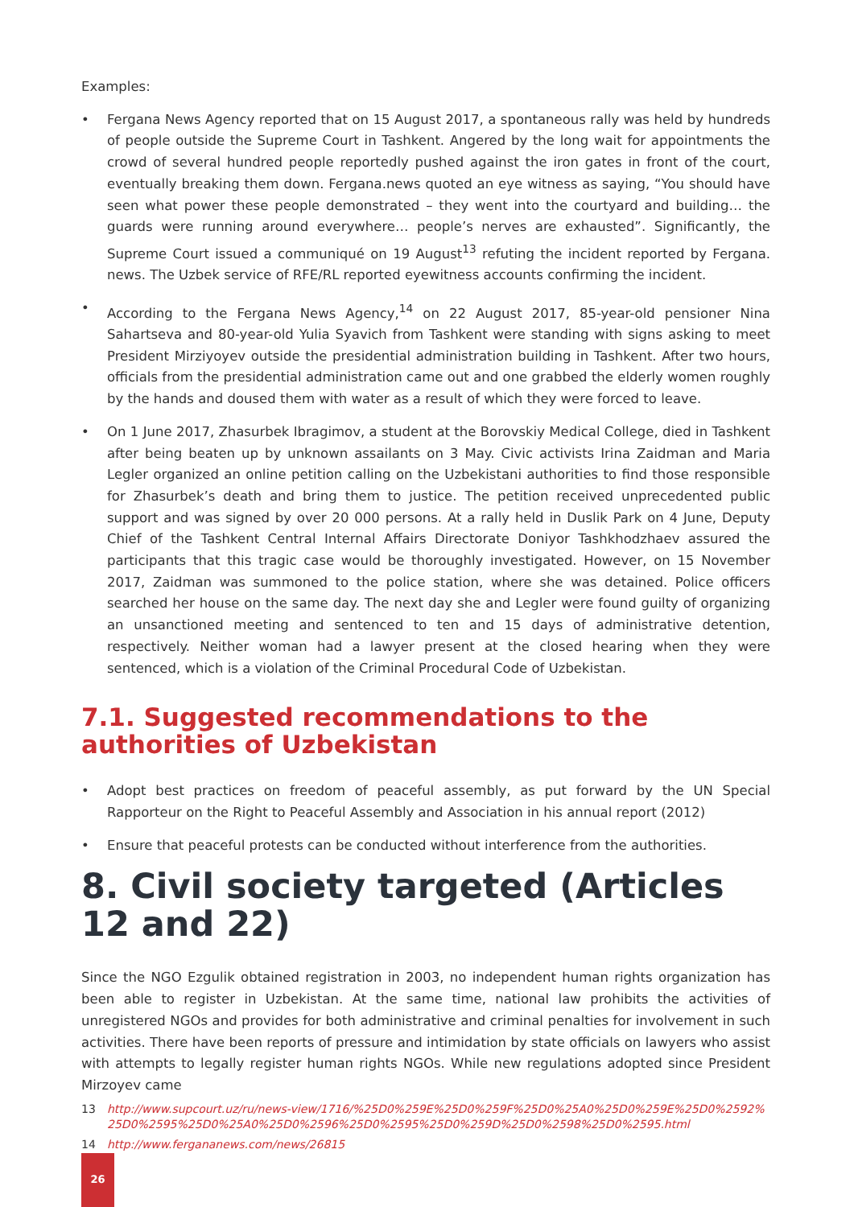Examples:
• Fergana News Agency reported that on 15 August 2017, a spontaneous rally was held by hundreds of people outside the Supreme Court in Tashkent. Angered by the long wait for appointments the crowd of several hundred people reportedly pushed against the iron gates in front of the court, eventually breaking them down. Fergana.news quoted an eye witness as saying, “You should have seen what power these people demonstrated – they went into the courtyard and building… the guards were running around everywhere… people’s nerves are exhausted”. Significantly, the Supreme Court issued a communiqué on 19 August<sup>13</sup> refuting the incident reported by Fergana. news. The Uzbek service of RFE/RL reported eyewitness accounts confirming the incident.
• According to the Fergana News Agency,<sup>14</sup> on 22 August 2017, 85-year-old pensioner Nina Sahartseva and 80-year-old Yulia Syavich from Tashkent were standing with signs asking to meet President Mirziyoyev outside the presidential administration building in Tashkent. After two hours, officials from the presidential administration came out and one grabbed the elderly women roughly by the hands and doused them with water as a result of which they were forced to leave.
• On 1 June 2017, Zhasurbek Ibragimov, a student at the Borovskiy Medical College, died in Tashkent after being beaten up by unknown assailants on 3 May. Civic activists Irina Zaidman and Maria Legler organized an online petition calling on the Uzbekistani authorities to find those responsible for Zhasurbek’s death and bring them to justice. The petition received unprecedented public support and was signed by over 20 000 persons. At a rally held in Duslik Park on 4 June, Deputy Chief of the Tashkent Central Internal Affairs Directorate Doniyor Tashkhodzhaev assured the participants that this tragic case would be thoroughly investigated. However, on 15 November 2017, Zaidman was summoned to the police station, where she was detained. Police officers searched her house on the same day. The next day she and Legler were found guilty of organizing an unsanctioned meeting and sentenced to ten and 15 days of administrative detention, respectively. Neither woman had a lawyer present at the closed hearing when they were sentenced, which is a violation of the Criminal Procedural Code of Uzbekistan.
7.1. Suggested recommendations to the authorities of Uzbekistan
• Adopt best practices on freedom of peaceful assembly, as put forward by the UN Special Rapporteur on the Right to Peaceful Assembly and Association in his annual report (2012)
• Ensure that peaceful protests can be conducted without interference from the authorities.
8. Civil society targeted (Articles 12 and 22)
Since the NGO Ezgulik obtained registration in 2003, no independent human rights organization has been able to register in Uzbekistan. At the same time, national law prohibits the activities of unregistered NGOs and provides for both administrative and criminal penalties for involvement in such activities. There have been reports of pressure and intimidation by state officials on lawyers who assist with attempts to legally register human rights NGOs. While new regulations adopted since President Mirzoyev came
13 http://www.supcourt.uz/ru/news-view/1716/%25D0%259E%25D0%259F%25D0%25A0%25D0%259E%25D0%2592%25D0%2595%25D0%25A0%25D0%2596%25D0%2595%25D0%259D%25D0%2598%25D0%2595.html
14 http://www.fergananews.com/news/26815
26